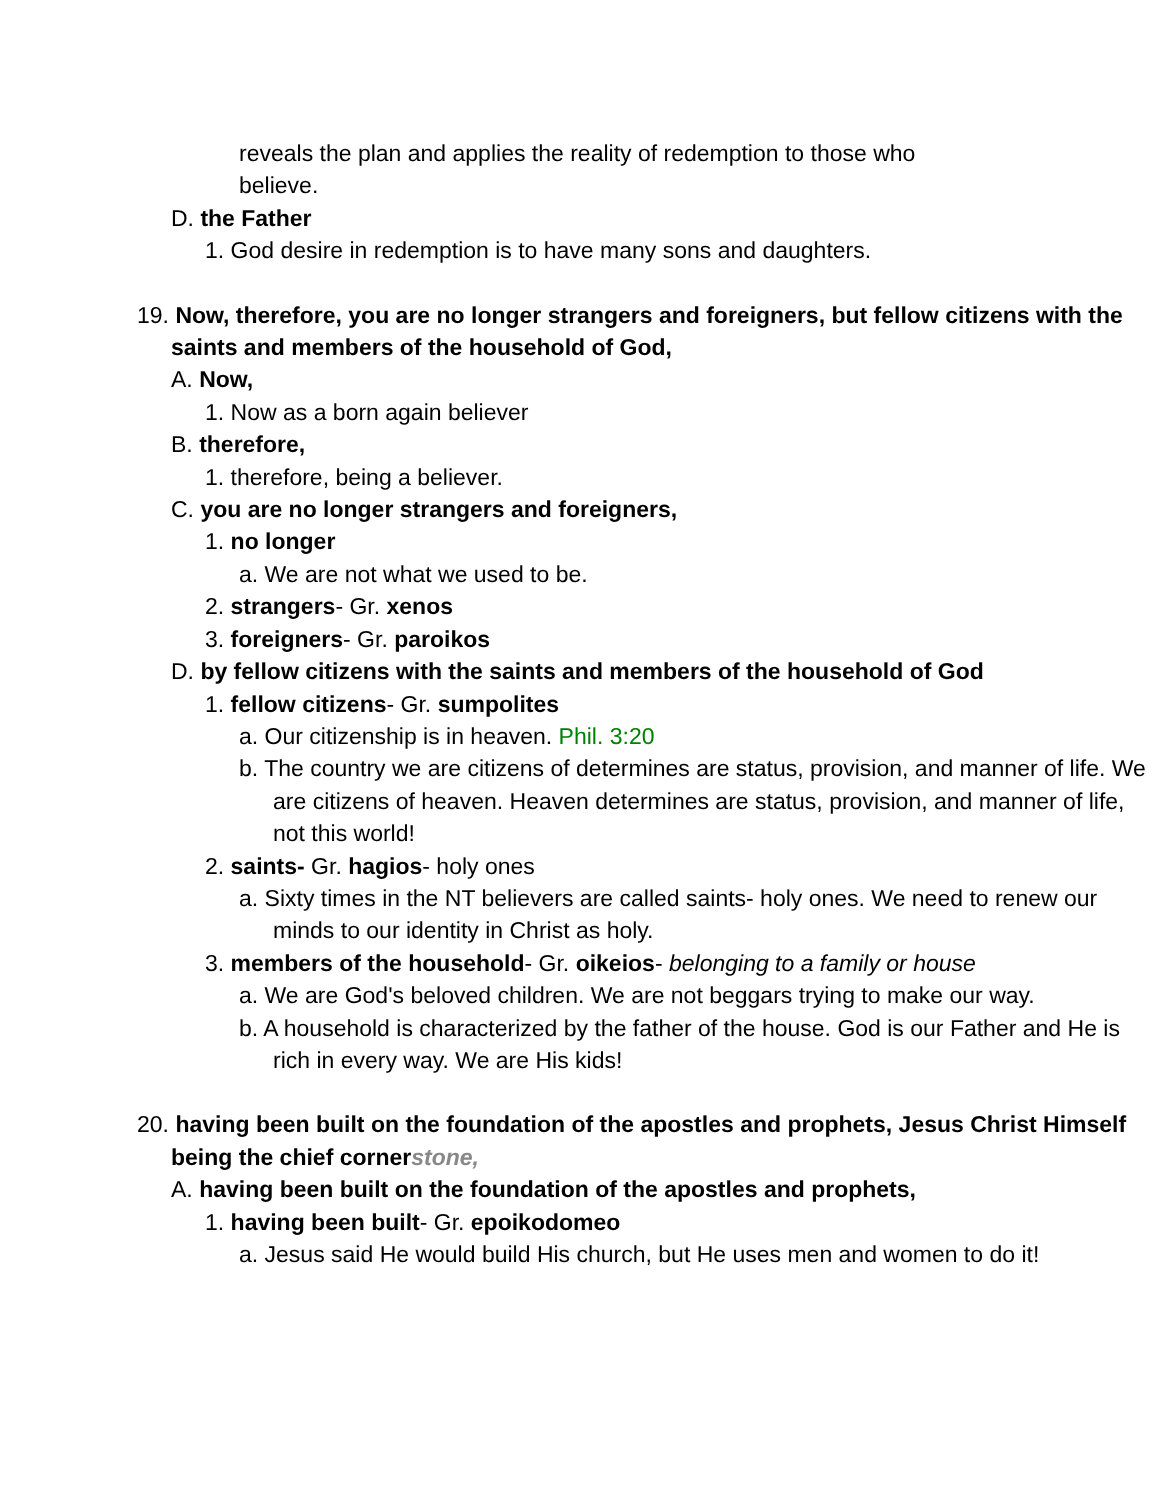reveals the plan and applies the reality of redemption to those who
believe.
D. the Father
1. God desire in redemption is to have many sons and daughters.
19. Now, therefore, you are no longer strangers and foreigners, but fellow citizens with the saints and members of the household of God,
A. Now,
1. Now as a born again believer
B. therefore,
1. therefore, being a believer.
C. you are no longer strangers and foreigners,
1. no longer
a. We are not what we used to be.
2. strangers- Gr. xenos
3. foreigners- Gr. paroikos
D. by fellow citizens with the saints and members of the household of God
1. fellow citizens- Gr. sumpolites
a. Our citizenship is in heaven. Phil. 3:20
b. The country we are citizens of determines are status, provision, and manner of life. We are citizens of heaven. Heaven determines are status, provision, and manner of life, not this world!
2. saints- Gr. hagios- holy ones
a. Sixty times in the NT believers are called saints- holy ones. We need to renew our minds to our identity in Christ as holy.
3. members of the household- Gr. oikeios- belonging to a family or house
a. We are God's beloved children. We are not beggars trying to make our way.
b. A household is characterized by the father of the house. God is our Father and He is rich in every way. We are His kids!
20. having been built on the foundation of the apostles and prophets, Jesus Christ Himself being the chief corner stone,
A. having been built on the foundation of the apostles and prophets,
1. having been built- Gr. epoikodomeo
a. Jesus said He would build His church, but He uses men and women to do it!